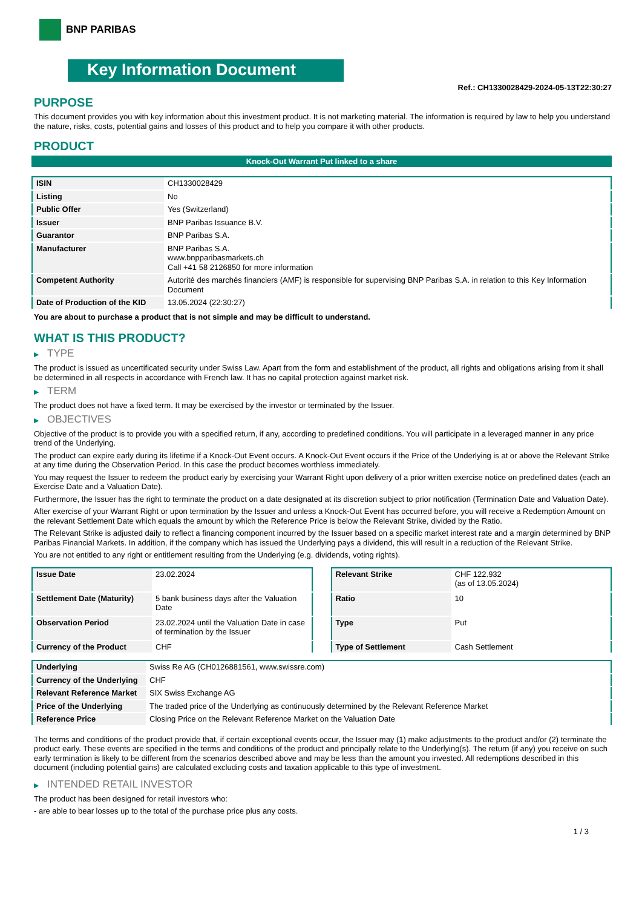BNP PARIBAS
Key Information Document
Ref.: CH1330028429-2024-05-13T22:30:27
PURPOSE
This document provides you with key information about this investment product. It is not marketing material. The information is required by law to help you understand the nature, risks, costs, potential gains and losses of this product and to help you compare it with other products.
PRODUCT
Knock-Out Warrant Put linked to a share
| ISIN | CH1330028429 |
| Listing | No |
| Public Offer | Yes (Switzerland) |
| Issuer | BNP Paribas Issuance B.V. |
| Guarantor | BNP Paribas S.A. |
| Manufacturer | BNP Paribas S.A. www.bnpparibasmarkets.ch Call +41 58 2126850 for more information |
| Competent Authority | Autorité des marchés financiers (AMF) is responsible for supervising BNP Paribas S.A. in relation to this Key Information Document |
| Date of Production of the KID | 13.05.2024 (22:30:27) |
You are about to purchase a product that is not simple and may be difficult to understand.
WHAT IS THIS PRODUCT?
▶ TYPE
The product is issued as uncertificated security under Swiss Law. Apart from the form and establishment of the product, all rights and obligations arising from it shall be determined in all respects in accordance with French law. It has no capital protection against market risk.
▶ TERM
The product does not have a fixed term. It may be exercised by the investor or terminated by the Issuer.
▶ OBJECTIVES
Objective of the product is to provide you with a specified return, if any, according to predefined conditions. You will participate in a leveraged manner in any price trend of the Underlying.
The product can expire early during its lifetime if a Knock-Out Event occurs. A Knock-Out Event occurs if the Price of the Underlying is at or above the Relevant Strike at any time during the Observation Period. In this case the product becomes worthless immediately.
You may request the Issuer to redeem the product early by exercising your Warrant Right upon delivery of a prior written exercise notice on predefined dates (each an Exercise Date and a Valuation Date).
Furthermore, the Issuer has the right to terminate the product on a date designated at its discretion subject to prior notification (Termination Date and Valuation Date).
After exercise of your Warrant Right or upon termination by the Issuer and unless a Knock-Out Event has occurred before, you will receive a Redemption Amount on the relevant Settlement Date which equals the amount by which the Reference Price is below the Relevant Strike, divided by the Ratio.
The Relevant Strike is adjusted daily to reflect a financing component incurred by the Issuer based on a specific market interest rate and a margin determined by BNP Paribas Financial Markets. In addition, if the company which has issued the Underlying pays a dividend, this will result in a reduction of the Relevant Strike.
You are not entitled to any right or entitlement resulting from the Underlying (e.g. dividends, voting rights).
| Issue Date | 23.02.2024 |
| Settlement Date (Maturity) | 5 bank business days after the Valuation Date |
| Observation Period | 23.02.2024 until the Valuation Date in case of termination by the Issuer |
| Currency of the Product | CHF |
| Relevant Strike | CHF 122.932 (as of 13.05.2024) |
| Ratio | 10 |
| Type | Put |
| Type of Settlement | Cash Settlement |
| Underlying | Swiss Re AG (CH0126881561, www.swissre.com) |
| Currency of the Underlying | CHF |
| Relevant Reference Market | SIX Swiss Exchange AG |
| Price of the Underlying | The traded price of the Underlying as continuously determined by the Relevant Reference Market |
| Reference Price | Closing Price on the Relevant Reference Market on the Valuation Date |
The terms and conditions of the product provide that, if certain exceptional events occur, the Issuer may (1) make adjustments to the product and/or (2) terminate the product early. These events are specified in the terms and conditions of the product and principally relate to the Underlying(s). The return (if any) you receive on such early termination is likely to be different from the scenarios described above and may be less than the amount you invested. All redemptions described in this document (including potential gains) are calculated excluding costs and taxation applicable to this type of investment.
▶ INTENDED RETAIL INVESTOR
The product has been designed for retail investors who:
- are able to bear losses up to the total of the purchase price plus any costs.
1 / 3